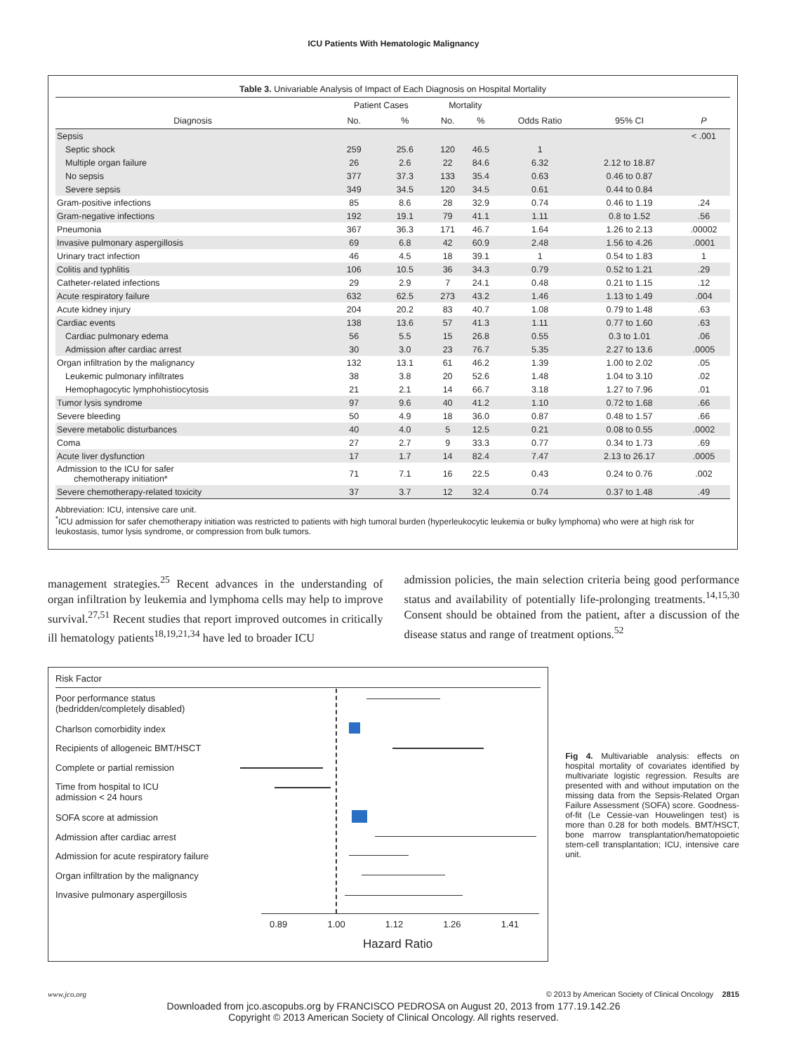ICU Patients With Hematologic Malignancy
Table 3. Univariable Analysis of Impact of Each Diagnosis on Hospital Mortality
| | Patient Cases | | Mortality | | | | |
| --- | --- | --- | --- | --- | --- | --- | --- |
| Diagnosis | No. | % | No. | % | Odds Ratio | 95% CI | P |
| Sepsis | | | | | | | < .001 |
| Septic shock | 259 | 25.6 | 120 | 46.5 | 1 | | |
| Multiple organ failure | 26 | 2.6 | 22 | 84.6 | 6.32 | 2.12 to 18.87 | |
| No sepsis | 377 | 37.3 | 133 | 35.4 | 0.63 | 0.46 to 0.87 | |
| Severe sepsis | 349 | 34.5 | 120 | 34.5 | 0.61 | 0.44 to 0.84 | |
| Gram-positive infections | 85 | 8.6 | 28 | 32.9 | 0.74 | 0.46 to 1.19 | .24 |
| Gram-negative infections | 192 | 19.1 | 79 | 41.1 | 1.11 | 0.8 to 1.52 | .56 |
| Pneumonia | 367 | 36.3 | 171 | 46.7 | 1.64 | 1.26 to 2.13 | .00002 |
| Invasive pulmonary aspergillosis | 69 | 6.8 | 42 | 60.9 | 2.48 | 1.56 to 4.26 | .0001 |
| Urinary tract infection | 46 | 4.5 | 18 | 39.1 | 1 | 0.54 to 1.83 | 1 |
| Colitis and typhlitis | 106 | 10.5 | 36 | 34.3 | 0.79 | 0.52 to 1.21 | .29 |
| Catheter-related infections | 29 | 2.9 | 7 | 24.1 | 0.48 | 0.21 to 1.15 | .12 |
| Acute respiratory failure | 632 | 62.5 | 273 | 43.2 | 1.46 | 1.13 to 1.49 | .004 |
| Acute kidney injury | 204 | 20.2 | 83 | 40.7 | 1.08 | 0.79 to 1.48 | .63 |
| Cardiac events | 138 | 13.6 | 57 | 41.3 | 1.11 | 0.77 to 1.60 | .63 |
| Cardiac pulmonary edema | 56 | 5.5 | 15 | 26.8 | 0.55 | 0.3 to 1.01 | .06 |
| Admission after cardiac arrest | 30 | 3.0 | 23 | 76.7 | 5.35 | 2.27 to 13.6 | .0005 |
| Organ infiltration by the malignancy | 132 | 13.1 | 61 | 46.2 | 1.39 | 1.00 to 2.02 | .05 |
| Leukemic pulmonary infiltrates | 38 | 3.8 | 20 | 52.6 | 1.48 | 1.04 to 3.10 | .02 |
| Hemophagocytic lymphohistiocytosis | 21 | 2.1 | 14 | 66.7 | 3.18 | 1.27 to 7.96 | .01 |
| Tumor lysis syndrome | 97 | 9.6 | 40 | 41.2 | 1.10 | 0.72 to 1.68 | .66 |
| Severe bleeding | 50 | 4.9 | 18 | 36.0 | 0.87 | 0.48 to 1.57 | .66 |
| Severe metabolic disturbances | 40 | 4.0 | 5 | 12.5 | 0.21 | 0.08 to 0.55 | .0002 |
| Coma | 27 | 2.7 | 9 | 33.3 | 0.77 | 0.34 to 1.73 | .69 |
| Acute liver dysfunction | 17 | 1.7 | 14 | 82.4 | 7.47 | 2.13 to 26.17 | .0005 |
| Admission to the ICU for safer chemotherapy initiation* | 71 | 7.1 | 16 | 22.5 | 0.43 | 0.24 to 0.76 | .002 |
| Severe chemotherapy-related toxicity | 37 | 3.7 | 12 | 32.4 | 0.74 | 0.37 to 1.48 | .49 |
Abbreviation: ICU, intensive care unit.
<sup>*</sup> ICU admission for safer chemotherapy initiation was restricted to patients with high tumoral burden (hyperleukocytic leukemia or bulky lymphoma) who were at high risk for leukostasis, tumor lysis syndrome, or compression from bulk tumors.
management strategies.<sup>25</sup> Recent advances in the understanding of organ infiltration by leukemia and lymphoma cells may help to improve survival.<sup>27,51</sup> Recent studies that report improved outcomes in critically ill hematology patients<sup>18,19,21,34</sup> have led to broader ICU
admission policies, the main selection criteria being good performance status and availability of potentially life-prolonging treatments.<sup>14,15,30</sup> Consent should be obtained from the patient, after a discussion of the disease status and range of treatment options.<sup>52</sup>
Risk Factor
Poor performance status
(bedridden/completely disabled)
Charlson comorbidity index
Recipients of allogeneic BMT/HSCT
Complete or partial remission
Time from hospital to ICU
admission < 24 hours
SOFA score at admission
Admission after cardiac arrest
Admission for acute respiratory failure
Organ infiltration by the malignancy
Invasive pulmonary aspergillosis
0.89 1.00 1.12 1.26 1.41
Hazard Ratio
Fig 4. Multivariable analysis: effects on hospital mortality of covariates identified by multivariate logistic regression. Results are presented with and without imputation on the missing data from the Sepsis-Related Organ Failure Assessment (SOFA) score. Goodness-of-fit (Le Cessie-van Houwelingen test) is more than 0.28 for both models. BMT/HSCT, bone marrow transplantation/hematopoietic stem-cell transplantation; ICU, intensive care unit.
www.jco.org © 2013 by American Society of Clinical Oncology 2815
Downloaded from jco.ascopubs.org by FRANCISCO PEDROSA on August 20, 2013 from 177.19.142.26
Copyright © 2013 American Society of Clinical Oncology. All rights reserved.